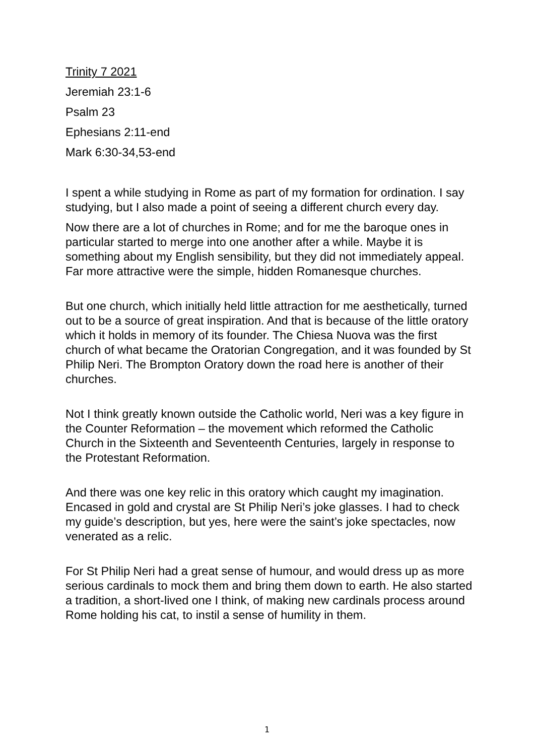Trinity 7 2021
Jeremiah 23:1-6
Psalm 23
Ephesians 2:11-end
Mark 6:30-34,53-end
I spent a while studying in Rome as part of my formation for ordination. I say studying, but I also made a point of seeing a different church every day.
Now there are a lot of churches in Rome; and for me the baroque ones in particular started to merge into one another after a while. Maybe it is something about my English sensibility, but they did not immediately appeal. Far more attractive were the simple, hidden Romanesque churches.
But one church, which initially held little attraction for me aesthetically, turned out to be a source of great inspiration. And that is because of the little oratory which it holds in memory of its founder. The Chiesa Nuova was the first church of what became the Oratorian Congregation, and it was founded by St Philip Neri. The Brompton Oratory down the road here is another of their churches.
Not I think greatly known outside the Catholic world, Neri was a key figure in the Counter Reformation – the movement which reformed the Catholic Church in the Sixteenth and Seventeenth Centuries, largely in response to the Protestant Reformation.
And there was one key relic in this oratory which caught my imagination. Encased in gold and crystal are St Philip Neri’s joke glasses. I had to check my guide’s description, but yes, here were the saint’s joke spectacles, now venerated as a relic.
For St Philip Neri had a great sense of humour, and would dress up as more serious cardinals to mock them and bring them down to earth. He also started a tradition, a short-lived one I think, of making new cardinals process around Rome holding his cat, to instil a sense of humility in them.
1